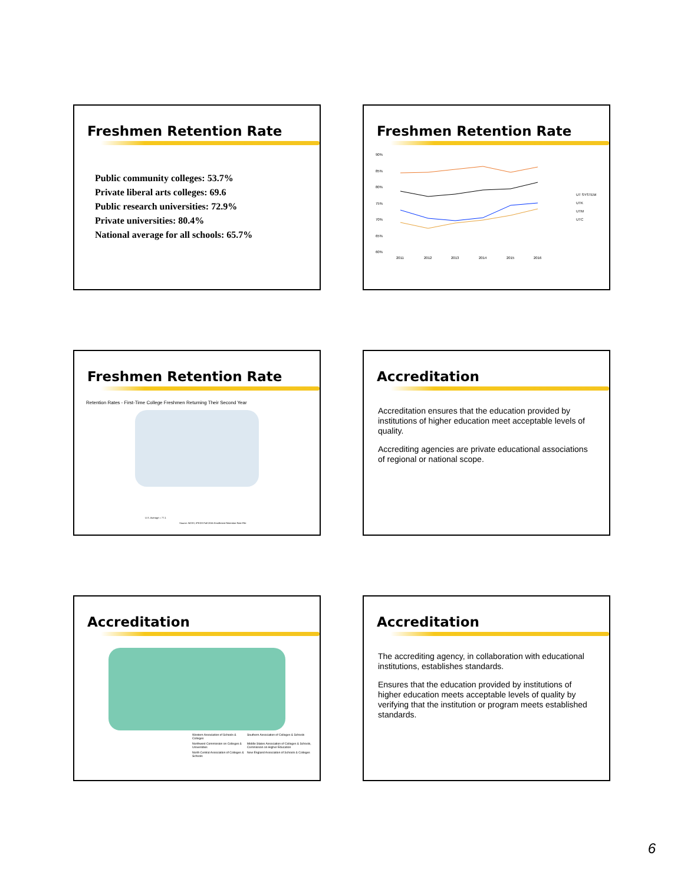Freshmen Retention Rate
Public community colleges: 53.7%
Private liberal arts colleges: 69.6
Public research universities: 72.9%
Private universities: 80.4%
National average for all schools: 65.7%
Freshmen Retention Rate
90%
85%
80%
75%
70%
65%
60%
2011
2012
2013
2014
2015
2016
UT SYSTEM
UTK
UTM
UTC
Freshmen Retention Rate
Retention Rates - First-Time College Freshmen Returning Their Second Year
U.S. Average = 77.1
Source: NCES, IPEDS Fall 2016 Enrollment Retention Rate File
Accreditation
Accreditation ensures that the education provided by institutions of higher education meet acceptable levels of quality.
Accrediting agencies are private educational associations of regional or national scope.
Accreditation
Western Association of Schools & Colleges Southern Association of Colleges & Schools Northwest Commission on Colleges & Universities Middle States Association of Colleges & Schools, Commission on Higher Education North Central Association of Colleges & Schools New England Association of Schools & Colleges
Accreditation
The accrediting agency, in collaboration with educational institutions, establishes standards.
Ensures that the education provided by institutions of higher education meets acceptable levels of quality by verifying that the institution or program meets established standards.
6